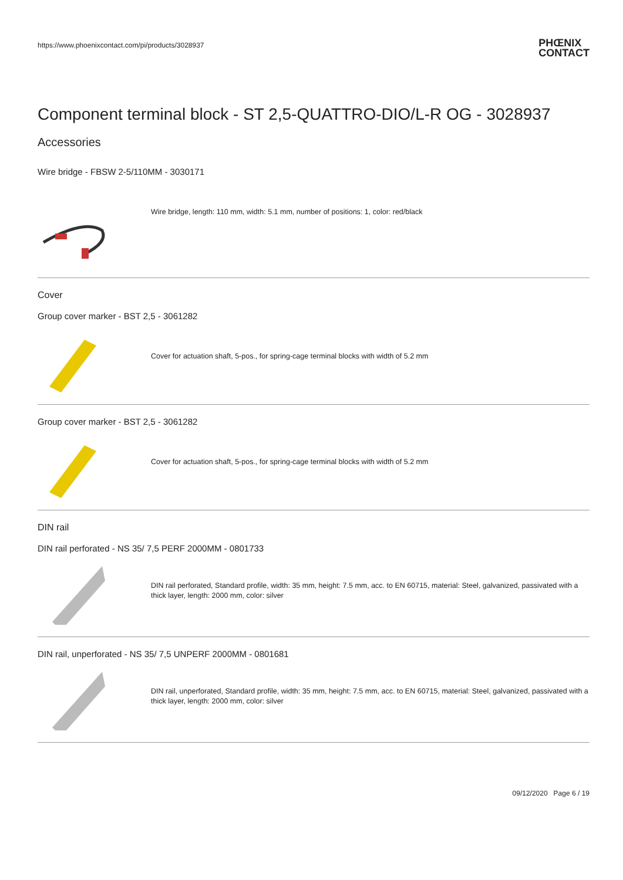https://www.phoenixcontact.com/pi/products/3028937 PHŒNIX
CONTACT
Component terminal block - ST 2,5-QUATTRO-DIO/L-R OG - 3028937
Accessories
Wire bridge - FBSW 2-5/110MM - 3030171
Wire bridge, length: 110 mm, width: 5.1 mm, number of positions: 1, color: red/black
Cover
Group cover marker - BST 2,5 - 3061282
Cover for actuation shaft, 5-pos., for spring-cage terminal blocks with width of 5.2 mm
Group cover marker - BST 2,5 - 3061282
Cover for actuation shaft, 5-pos., for spring-cage terminal blocks with width of 5.2 mm
DIN rail
DIN rail perforated - NS 35/ 7,5 PERF 2000MM - 0801733
DIN rail perforated, Standard profile, width: 35 mm, height: 7.5 mm, acc. to EN 60715, material: Steel, galvanized, passivated with a thick layer, length: 2000 mm, color: silver
DIN rail, unperforated - NS 35/ 7,5 UNPERF 2000MM - 0801681
DIN rail, unperforated, Standard profile, width: 35 mm, height: 7.5 mm, acc. to EN 60715, material: Steel, galvanized, passivated with a thick layer, length: 2000 mm, color: silver
09/12/2020 Page 6 / 19